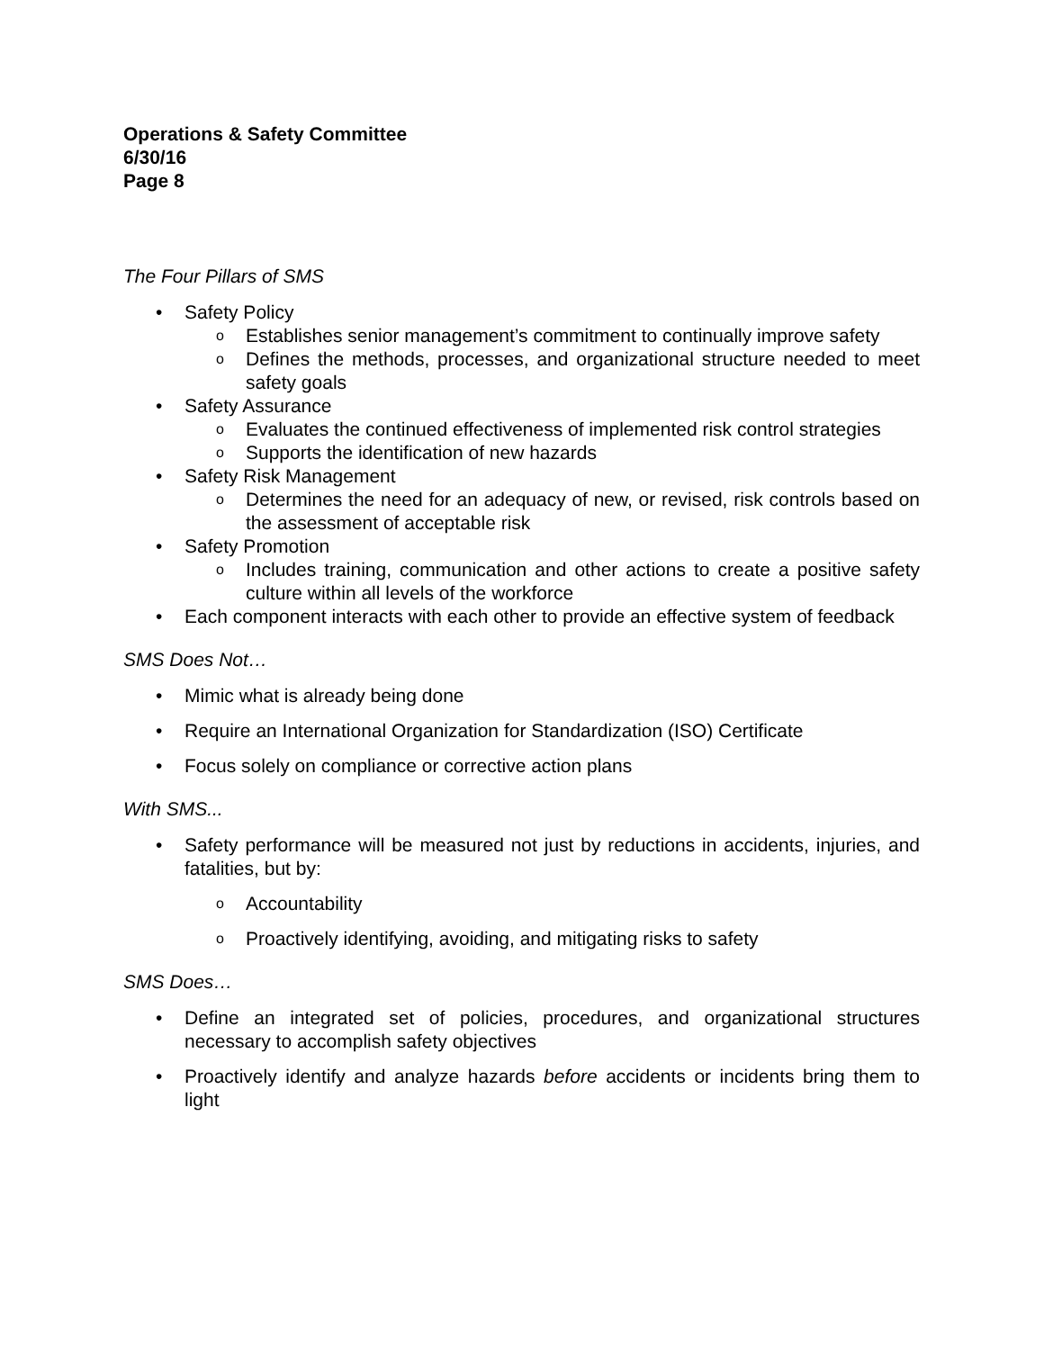Operations & Safety Committee
6/30/16
Page 8
The Four Pillars of SMS
• Safety Policy
o Establishes senior management’s commitment to continually improve safety
o Defines the methods, processes, and organizational structure needed to meet safety goals
• Safety Assurance
o Evaluates the continued effectiveness of implemented risk control strategies
o Supports the identification of new hazards
• Safety Risk Management
o Determines the need for an adequacy of new, or revised, risk controls based on the assessment of acceptable risk
• Safety Promotion
o Includes training, communication and other actions to create a positive safety culture within all levels of the workforce
• Each component interacts with each other to provide an effective system of feedback
SMS Does Not…
• Mimic what is already being done
• Require an International Organization for Standardization (ISO) Certificate
• Focus solely on compliance or corrective action plans
With SMS...
• Safety performance will be measured not just by reductions in accidents, injuries, and fatalities, but by:
o Accountability
o Proactively identifying, avoiding, and mitigating risks to safety
SMS Does…
• Define an integrated set of policies, procedures, and organizational structures necessary to accomplish safety objectives
• Proactively identify and analyze hazards before accidents or incidents bring them to light